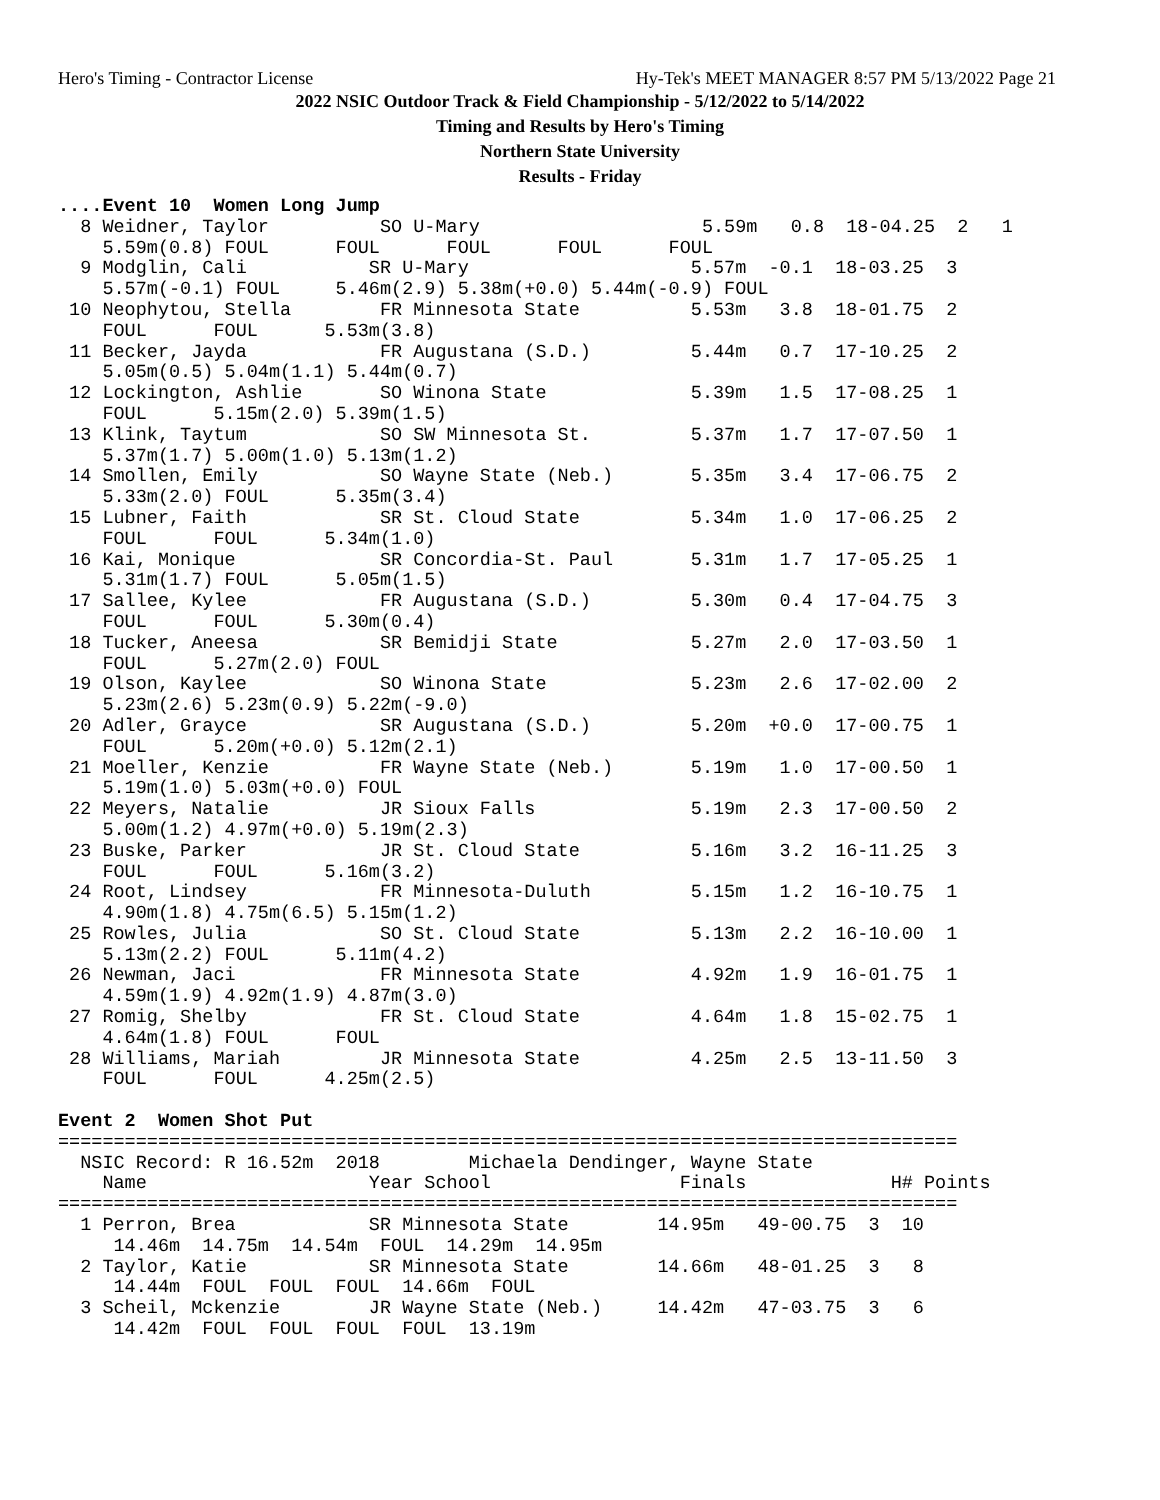Hero's Timing - Contractor License Hy-Tek's MEET MANAGER 8:57 PM 5/13/2022 Page 21
2022 NSIC Outdoor Track & Field Championship - 5/12/2022 to 5/14/2022
Timing and Results by Hero's Timing
Northern State University
Results - Friday
....Event 10  Women Long Jump
  8 Weidner, Taylor          SO U-Mary                    5.59m   0.8  18-04.25  2   1
    5.59m(0.8) FOUL      FOUL      FOUL      FOUL      FOUL
  9 Modglin, Cali           SR U-Mary                    5.57m  -0.1  18-03.25  3
    5.57m(-0.1) FOUL     5.46m(2.9) 5.38m(+0.0) 5.44m(-0.9) FOUL
 10 Neophytou, Stella        FR Minnesota State          5.53m   3.8  18-01.75  2
    FOUL      FOUL      5.53m(3.8)
 11 Becker, Jayda            FR Augustana (S.D.)         5.44m   0.7  17-10.25  2
    5.05m(0.5) 5.04m(1.1) 5.44m(0.7)
 12 Lockington, Ashlie       SO Winona State             5.39m   1.5  17-08.25  1
    FOUL      5.15m(2.0) 5.39m(1.5)
 13 Klink, Taytum            SO SW Minnesota St.         5.37m   1.7  17-07.50  1
    5.37m(1.7) 5.00m(1.0) 5.13m(1.2)
 14 Smollen, Emily           SO Wayne State (Neb.)       5.35m   3.4  17-06.75  2
    5.33m(2.0) FOUL      5.35m(3.4)
 15 Lubner, Faith            SR St. Cloud State          5.34m   1.0  17-06.25  2
    FOUL      FOUL      5.34m(1.0)
 16 Kai, Monique             SR Concordia-St. Paul       5.31m   1.7  17-05.25  1
    5.31m(1.7) FOUL      5.05m(1.5)
 17 Sallee, Kylee            FR Augustana (S.D.)         5.30m   0.4  17-04.75  3
    FOUL      FOUL      5.30m(0.4)
 18 Tucker, Aneesa           SR Bemidji State            5.27m   2.0  17-03.50  1
    FOUL      5.27m(2.0) FOUL
 19 Olson, Kaylee            SO Winona State             5.23m   2.6  17-02.00  2
    5.23m(2.6) 5.23m(0.9) 5.22m(-9.0)
 20 Adler, Grayce            SR Augustana (S.D.)         5.20m  +0.0  17-00.75  1
    FOUL      5.20m(+0.0) 5.12m(2.1)
 21 Moeller, Kenzie          FR Wayne State (Neb.)       5.19m   1.0  17-00.50  1
    5.19m(1.0) 5.03m(+0.0) FOUL
 22 Meyers, Natalie          JR Sioux Falls              5.19m   2.3  17-00.50  2
    5.00m(1.2) 4.97m(+0.0) 5.19m(2.3)
 23 Buske, Parker            JR St. Cloud State          5.16m   3.2  16-11.25  3
    FOUL      FOUL      5.16m(3.2)
 24 Root, Lindsey            FR Minnesota-Duluth         5.15m   1.2  16-10.75  1
    4.90m(1.8) 4.75m(6.5) 5.15m(1.2)
 25 Rowles, Julia            SO St. Cloud State          5.13m   2.2  16-10.00  1
    5.13m(2.2) FOUL      5.11m(4.2)
 26 Newman, Jaci             FR Minnesota State          4.92m   1.9  16-01.75  1
    4.59m(1.9) 4.92m(1.9) 4.87m(3.0)
 27 Romig, Shelby            FR St. Cloud State          4.64m   1.8  15-02.75  1
    4.64m(1.8) FOUL      FOUL
 28 Williams, Mariah         JR Minnesota State          4.25m   2.5  13-11.50  3
    FOUL      FOUL      4.25m(2.5)

Event 2  Women Shot Put
=================================================================================
  NSIC Record: R 16.52m  2018        Michaela Dendinger, Wayne State
    Name                    Year School                 Finals             H# Points
=================================================================================
  1 Perron, Brea            SR Minnesota State        14.95m   49-00.75  3  10
     14.46m  14.75m  14.54m  FOUL  14.29m  14.95m
  2 Taylor, Katie           SR Minnesota State        14.66m   48-01.25  3   8
     14.44m  FOUL  FOUL  FOUL  14.66m  FOUL
  3 Scheil, Mckenzie        JR Wayne State (Neb.)     14.42m   47-03.75  3   6
     14.42m  FOUL  FOUL  FOUL  FOUL  13.19m